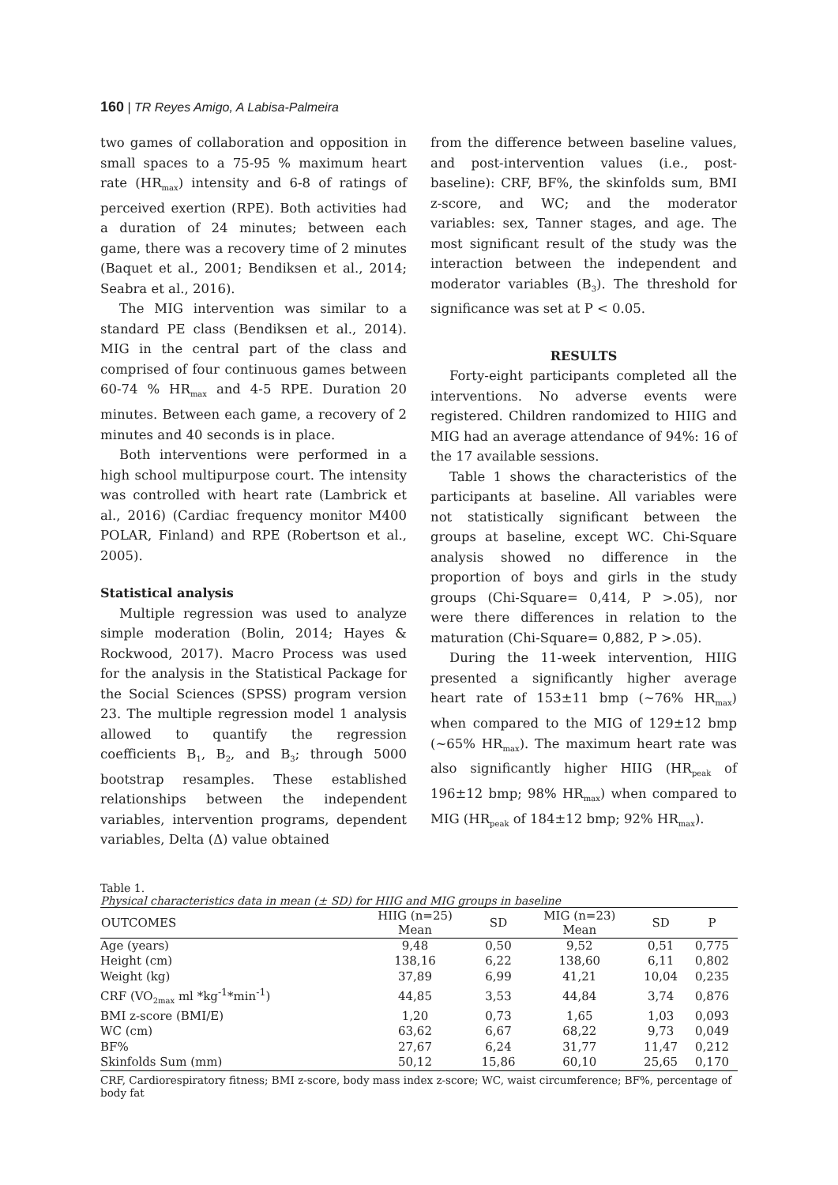160 | TR Reyes Amigo, A Labisa-Palmeira
two games of collaboration and opposition in small spaces to a 75-95 % maximum heart rate (HR<sub>max</sub>) intensity and 6-8 of ratings of perceived exertion (RPE). Both activities had a duration of 24 minutes; between each game, there was a recovery time of 2 minutes (Baquet et al., 2001; Bendiksen et al., 2014; Seabra et al., 2016).
The MIG intervention was similar to a standard PE class (Bendiksen et al., 2014). MIG in the central part of the class and comprised of four continuous games between 60-74 % HR<sub>max</sub> and 4-5 RPE. Duration 20 minutes. Between each game, a recovery of 2 minutes and 40 seconds is in place.
Both interventions were performed in a high school multipurpose court. The intensity was controlled with heart rate (Lambrick et al., 2016) (Cardiac frequency monitor M400 POLAR, Finland) and RPE (Robertson et al., 2005).
Statistical analysis
Multiple regression was used to analyze simple moderation (Bolin, 2014; Hayes & Rockwood, 2017). Macro Process was used for the analysis in the Statistical Package for the Social Sciences (SPSS) program version 23. The multiple regression model 1 analysis allowed to quantify the regression coefficients B<sub>1</sub>, B<sub>2</sub>, and B<sub>3</sub>; through 5000 bootstrap resamples. These established relationships between the independent variables, intervention programs, dependent variables, Delta (Δ) value obtained
from the difference between baseline values, and post-intervention values (i.e., post-baseline): CRF, BF%, the skinfolds sum, BMI z-score, and WC; and the moderator variables: sex, Tanner stages, and age. The most significant result of the study was the interaction between the independent and moderator variables (B<sub>3</sub>). The threshold for significance was set at P < 0.05.
RESULTS
Forty-eight participants completed all the interventions. No adverse events were registered. Children randomized to HIIG and MIG had an average attendance of 94%: 16 of the 17 available sessions.
Table 1 shows the characteristics of the participants at baseline. All variables were not statistically significant between the groups at baseline, except WC. Chi-Square analysis showed no difference in the proportion of boys and girls in the study groups (Chi-Square= 0,414, P >.05), nor were there differences in relation to the maturation (Chi-Square= 0,882, P >.05).
During the 11-week intervention, HIIG presented a significantly higher average heart rate of 153±11 bmp (~76% HR<sub>max</sub>) when compared to the MIG of 129±12 bmp (~65% HR<sub>max</sub>). The maximum heart rate was also significantly higher HIIG (HR<sub>peak</sub> of 196±12 bmp; 98% HR<sub>max</sub>) when compared to MIG (HR<sub>peak</sub> of 184±12 bmp; 92% HR<sub>max</sub>).
Table 1.
Physical characteristics data in mean (± SD) for HIIG and MIG groups in baseline
| OUTCOMES | HIIG (n=25) Mean | SD | MIG (n=23) Mean | SD | P |
| --- | --- | --- | --- | --- | --- |
| Age (years) | 9,48 | 0,50 | 9,52 | 0,51 | 0,775 |
| Height (cm) | 138,16 | 6,22 | 138,60 | 6,11 | 0,802 |
| Weight (kg) | 37,89 | 6,99 | 41,21 | 10,04 | 0,235 |
| CRF (VO<sub>2max</sub> ml *kg<sup>-1</sup>*min<sup>-1</sup>) | 44,85 | 3,53 | 44,84 | 3,74 | 0,876 |
| BMI z-score (BMI/E) | 1,20 | 0,73 | 1,65 | 1,03 | 0,093 |
| WC (cm) | 63,62 | 6,67 | 68,22 | 9,73 | 0,049 |
| BF% | 27,67 | 6,24 | 31,77 | 11,47 | 0,212 |
| Skinfolds Sum (mm) | 50,12 | 15,86 | 60,10 | 25,65 | 0,170 |
CRF, Cardiorespiratory fitness; BMI z-score, body mass index z-score; WC, waist circumference; BF%, percentage of body fat